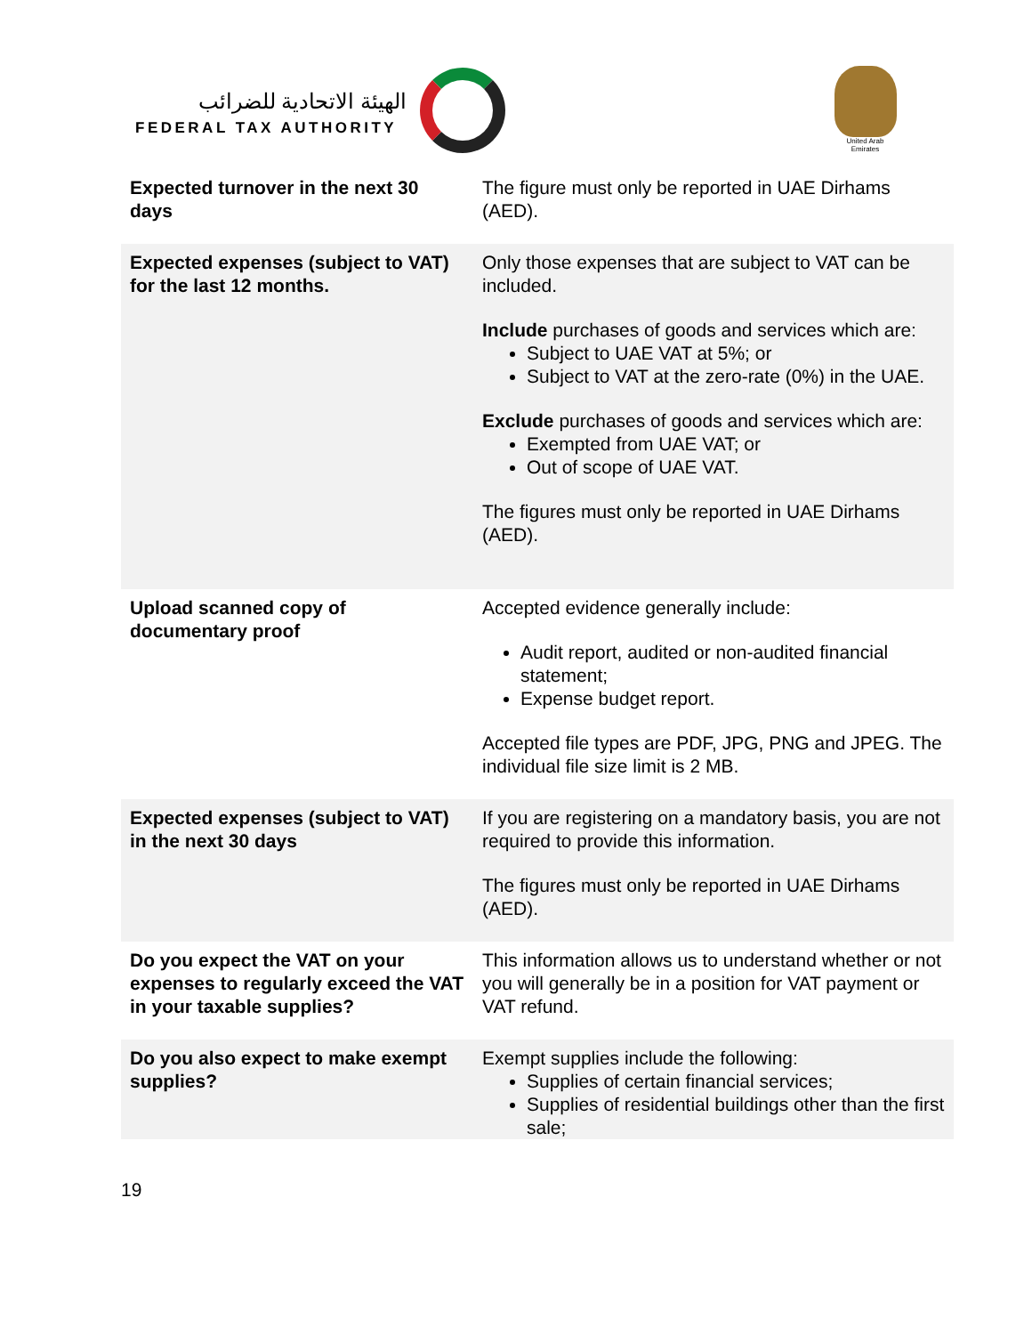الهيئة الاتحادية للضرائب
FEDERAL TAX AUTHORITY
United Arab Emirates
| Expected turnover in the next 30 days | The figure must only be reported in UAE Dirhams (AED). |
| Expected expenses (subject to VAT) for the last 12 months. | Only those expenses that are subject to VAT can be included. Include purchases of goods and services which are: Subject to UAE VAT at 5%; or Subject to VAT at the zero-rate (0%) in the UAE. Exclude purchases of goods and services which are: Exempted from UAE VAT; or Out of scope of UAE VAT. The figures must only be reported in UAE Dirhams (AED). |
| Upload scanned copy of documentary proof | Accepted evidence generally include: Audit report, audited or non-audited financial statement; Expense budget report. Accepted file types are PDF, JPG, PNG and JPEG. The individual file size limit is 2 MB. |
| Expected expenses (subject to VAT) in the next 30 days | If you are registering on a mandatory basis, you are not required to provide this information. The figures must only be reported in UAE Dirhams (AED). |
| Do you expect the VAT on your expenses to regularly exceed the VAT in your taxable supplies? | This information allows us to understand whether or not you will generally be in a position for VAT payment or VAT refund. |
| Do you also expect to make exempt supplies? | Exempt supplies include the following: Supplies of certain financial services; Supplies of residential buildings other than the first sale; |
19